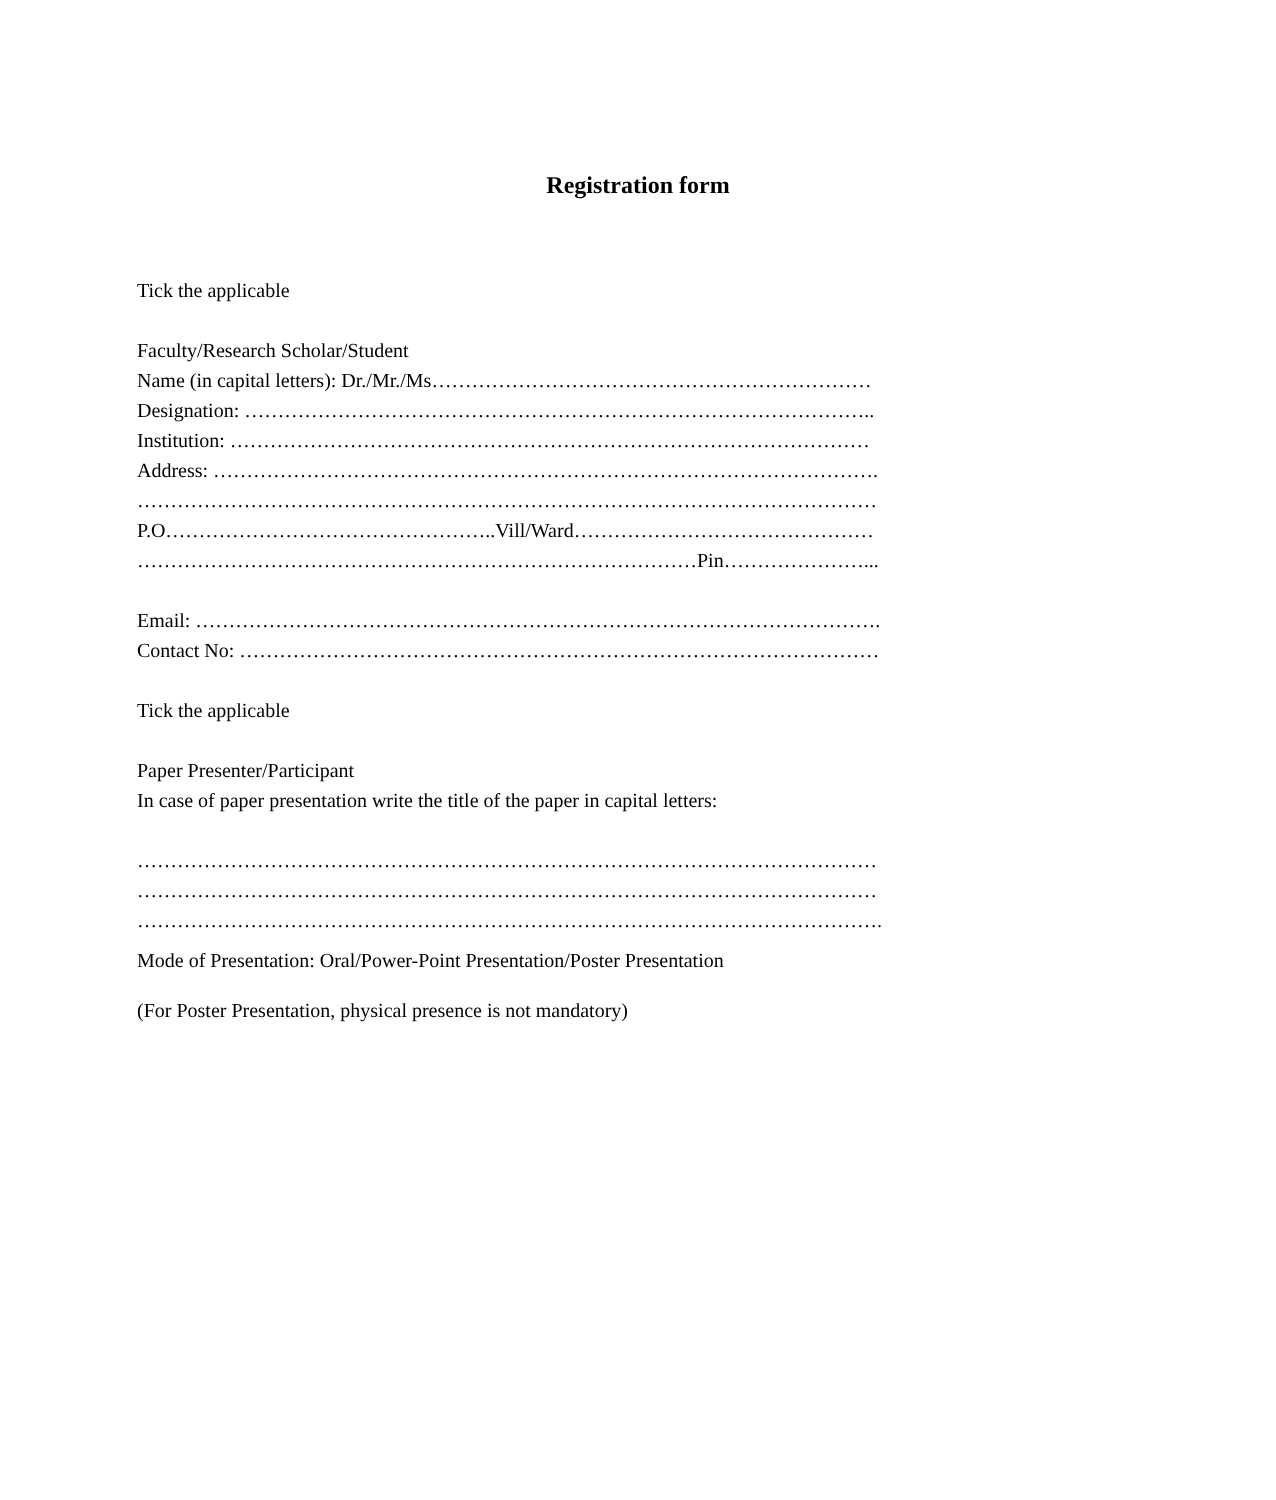Registration form
Tick the applicable
Faculty/Research Scholar/Student
Name (in capital letters): Dr./Mr./Ms…………………………………………………………
Designation: …………………………………………………………………………………..
Institution: ……………………………………………………………………………………
Address: ……………………………………………………………………………………….
…………………………………………………………………………………………………
P.O…………………………………………..Vill/Ward………………………………………
…………………………………………………………………………Pin…………………...
Email: ………………………………………………………………………………………….
Contact No: ……………………………………………………………………………………
Tick the applicable
Paper Presenter/Participant
In case of paper presentation write the title of the paper in capital letters:
…………………………………………………………………………………………………
…………………………………………………………………………………………………
………………………………………………………………………………………………….
Mode of Presentation: Oral/Power-Point Presentation/Poster Presentation
(For Poster Presentation, physical presence is not mandatory)